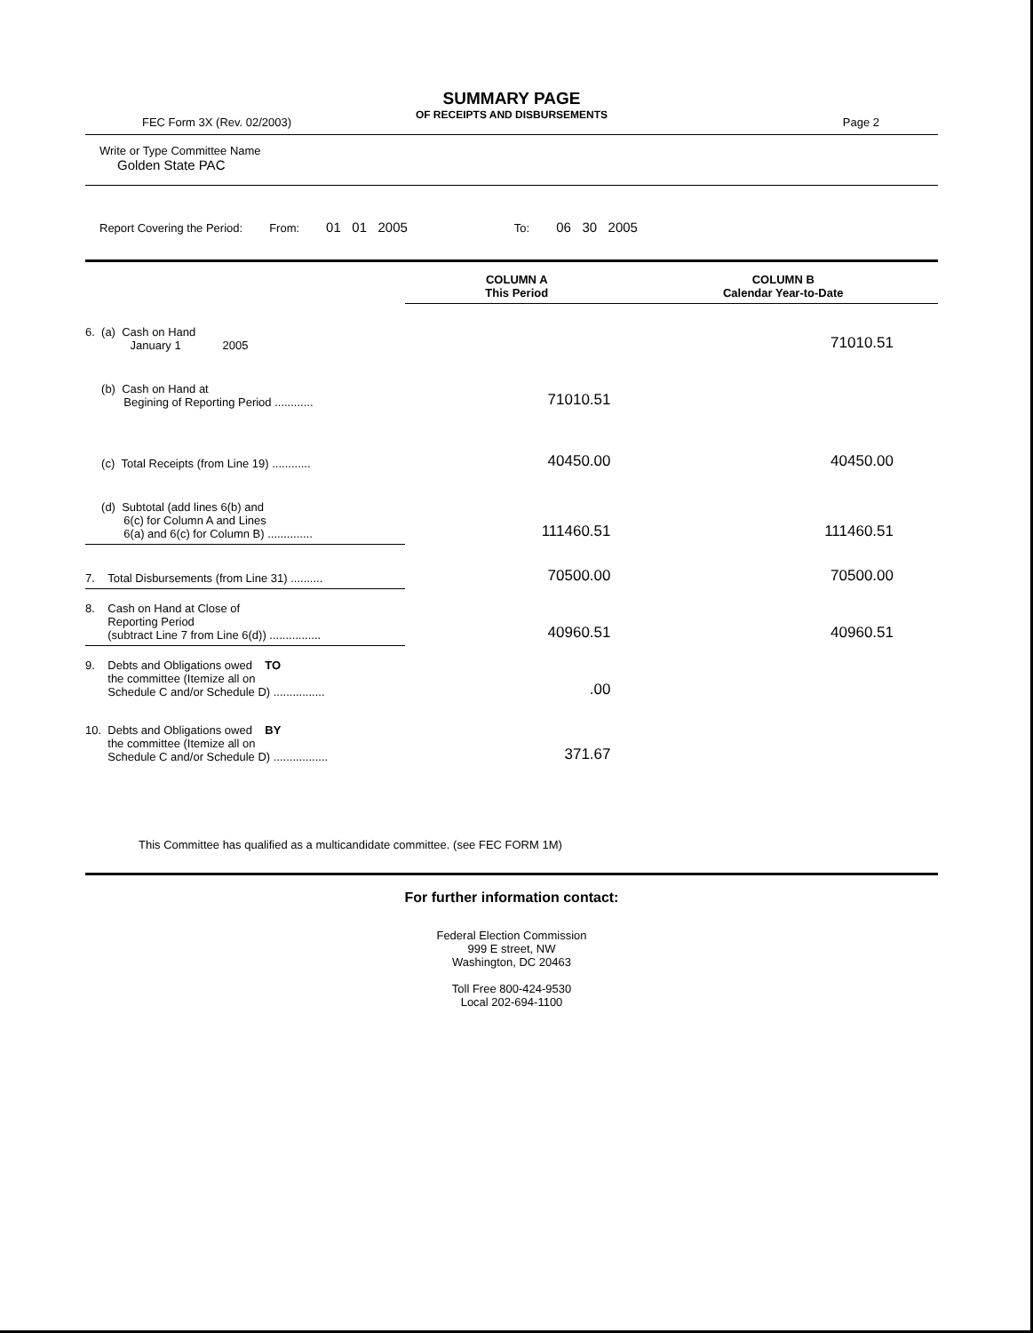SUMMARY PAGE
OF RECEIPTS AND DISBURSEMENTS
FEC Form 3X (Rev. 02/2003) Page 2
Write or Type Committee Name
Golden State PAC
Report Covering the Period: From: 01 01 2005 To: 06 30 2005
| | COLUMN A This Period | COLUMN B Calendar Year-to-Date |
| 6. (a) Cash on Hand January 1 2005 | | 71010.51 |
| (b) Cash on Hand at Begining of Reporting Period ............ | 71010.51 | |
| (c) Total Receipts (from Line 19) ............ | 40450.00 | 40450.00 |
| (d) Subtotal (add lines 6(b) and 6(c) for Column A and Lines 6(a) and 6(c) for Column B) .............. | 111460.51 | 111460.51 |
| 7. Total Disbursements (from Line 31) .......... | 70500.00 | 70500.00 |
| 8. Cash on Hand at Close of Reporting Period (subtract Line 7 from Line 6(d)) ................ | 40960.51 | 40960.51 |
| 9. Debts and Obligations owed TO the committee (Itemize all on Schedule C and/or Schedule D) ................ | .00 | |
| 10. Debts and Obligations owed BY the committee (Itemize all on Schedule C and/or Schedule D) ................. | 371.67 | |
This Committee has qualified as a multicandidate committee. (see FEC FORM 1M)
For further information contact:
Federal Election Commission
999 E street, NW
Washington, DC 20463
Toll Free 800-424-9530
Local 202-694-1100